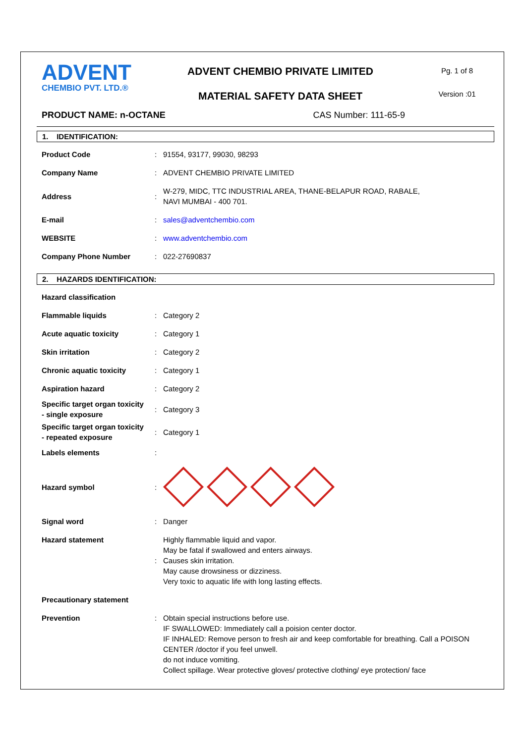ADVENT
CHEMBIO PVT. LTD.®
ADVENT CHEMBIO PRIVATE LIMITED
MATERIAL SAFETY DATA SHEET
Pg. 1 of 8
Version :01
PRODUCT NAME: n-OCTANE CAS Number: 111-65-9
1. IDENTIFICATION:
| Product Code | : | 91554, 93177, 99030, 98293 |
| Company Name | : | ADVENT CHEMBIO PRIVATE LIMITED |
| Address | : | W-279, MIDC, TTC INDUSTRIAL AREA, THANE-BELAPUR ROAD, RABALE, NAVI MUMBAI - 400 701. |
| E-mail | : | sales@adventchembio.com |
| WEBSITE | : | www.adventchembio.com |
| Company Phone Number | : | 022-27690837 |
2. HAZARDS IDENTIFICATION:
| Hazard classification | | |
| Flammable liquids | : | Category 2 |
| Acute aquatic toxicity | : | Category 1 |
| Skin irritation | : | Category 2 |
| Chronic aquatic toxicity | : | Category 1 |
| Aspiration hazard | : | Category 2 |
| Specific target organ toxicity - single exposure | : | Category 3 |
| Specific target organ toxicity - repeated exposure | : | Category 1 |
| Labels elements | : | |
| Hazard symbol | : | |
| Signal word | : | Danger |
| Hazard statement | : | Highly flammable liquid and vapor. May be fatal if swallowed and enters airways. Causes skin irritation. May cause drowsiness or dizziness. Very toxic to aquatic life with long lasting effects. |
| Precautionary statement | | |
| Prevention | : | Obtain special instructions before use. IF SWALLOWED: Immediately call a poision center doctor. IF INHALED: Remove person to fresh air and keep comfortable for breathing. Call a POISON CENTER /doctor if you feel unwell. do not induce vomiting. Collect spillage. Wear protective gloves/ protective clothing/ eye protection/ face |